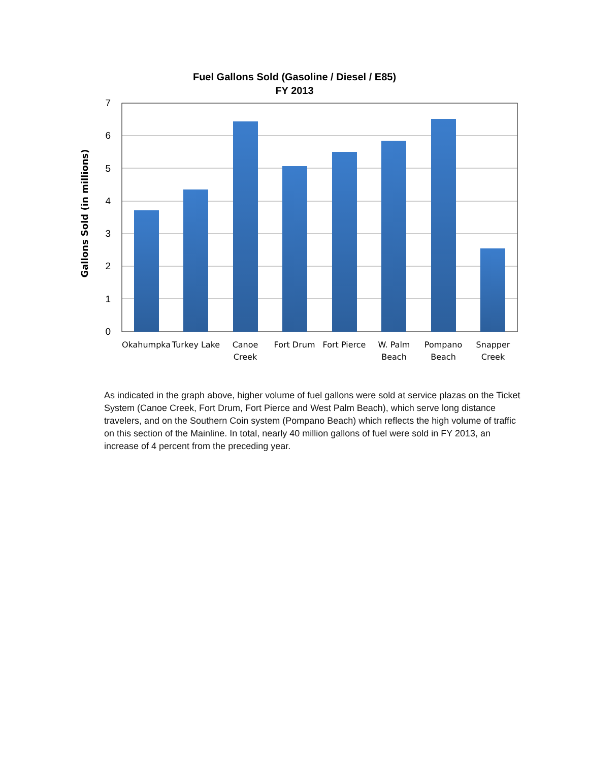Fuel Gallons Sold (Gasoline / Diesel / E85)
FY 2013
7
6
5
4
3
2
1
0
Gallons Sold (in millions)
Okahumpka
Turkey Lake
Canoe
Creek
Fort Drum
Fort Pierce
W. Palm
Beach
Pompano
Beach
Snapper
Creek
As indicated in the graph above, higher volume of fuel gallons were sold at service plazas on the Ticket System (Canoe Creek, Fort Drum, Fort Pierce and West Palm Beach), which serve long distance travelers, and on the Southern Coin system (Pompano Beach) which reflects the high volume of traffic on this section of the Mainline. In total, nearly 40 million gallons of fuel were sold in FY 2013, an increase of 4 percent from the preceding year.